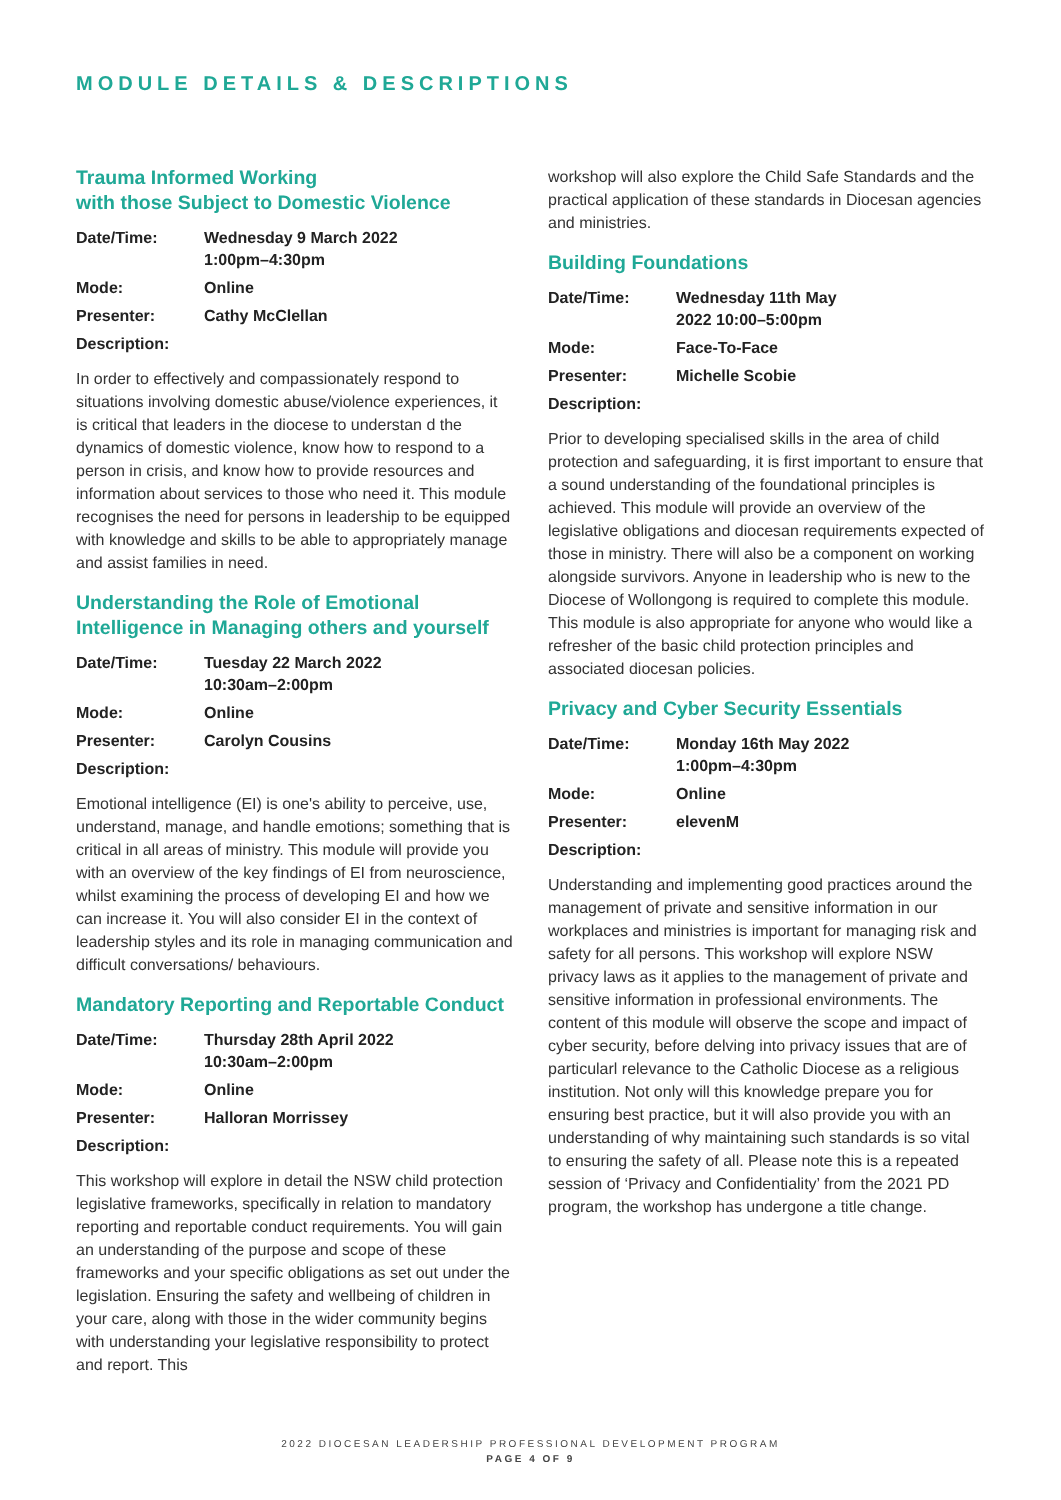MODULE DETAILS & DESCRIPTIONS
Trauma Informed Working
with those Subject to Domestic Violence
| Date/Time: | Wednesday 9 March 2022 1:00pm–4:30pm |
| Mode: | Online |
| Presenter: | Cathy McClellan |
| Description: | |
In order to effectively and compassionately respond to situations involving domestic abuse/violence experiences, it is critical that leaders in the diocese to understan d the dynamics of domestic violence, know how to respond to a person in crisis, and know how to provide resources and information about services to those who need it. This module recognises the need for persons in leadership to be equipped with knowledge and skills to be able to appropriately manage and assist families in need.
Understanding the Role of Emotional
Intelligence in Managing others and yourself
| Date/Time: | Tuesday 22 March 2022 10:30am–2:00pm |
| Mode: | Online |
| Presenter: | Carolyn Cousins |
| Description: | |
Emotional intelligence (EI) is one's ability to perceive, use, understand, manage, and handle emotions; something that is critical in all areas of ministry. This module will provide you with an overview of the key findings of EI from neuroscience, whilst examining the process of developing EI and how we can increase it. You will also consider EI in the context of leadership styles and its role in managing communication and difficult conversations/ behaviours.
Mandatory Reporting and Reportable Conduct
| Date/Time: | Thursday 28th April 2022 10:30am–2:00pm |
| Mode: | Online |
| Presenter: | Halloran Morrissey |
| Description: | |
This workshop will explore in detail the NSW child protection legislative frameworks, specifically in relation to mandatory reporting and reportable conduct requirements. You will gain an understanding of the purpose and scope of these frameworks and your specific obligations as set out under the legislation. Ensuring the safety and wellbeing of children in your care, along with those in the wider community begins with understanding your legislative responsibility to protect and report. This
workshop will also explore the Child Safe Standards and the practical application of these standards in Diocesan agencies and ministries.
Building Foundations
| Date/Time: | Wednesday 11th May 2022 10:00–5:00pm |
| Mode: | Face-To-Face |
| Presenter: | Michelle Scobie |
| Description: | |
Prior to developing specialised skills in the area of child protection and safeguarding, it is first important to ensure that a sound understanding of the foundational principles is achieved. This module will provide an overview of the legislative obligations and diocesan requirements expected of those in ministry. There will also be a component on working alongside survivors. Anyone in leadership who is new to the Diocese of Wollongong is required to complete this module. This module is also appropriate for anyone who would like a refresher of the basic child protection principles and associated diocesan policies.
Privacy and Cyber Security Essentials
| Date/Time: | Monday 16th May 2022 1:00pm–4:30pm |
| Mode: | Online |
| Presenter: | elevenM |
| Description: | |
Understanding and implementing good practices around the management of private and sensitive information in our workplaces and ministries is important for managing risk and safety for all persons. This workshop will explore NSW privacy laws as it applies to the management of private and sensitive information in professional environments. The content of this module will observe the scope and impact of cyber security, before delving into privacy issues that are of particularl relevance to the Catholic Diocese as a religious institution. Not only will this knowledge prepare you for ensuring best practice, but it will also provide you with an understanding of why maintaining such standards is so vital to ensuring the safety of all. Please note this is a repeated session of ‘Privacy and Confidentiality’ from the 2021 PD program, the workshop has undergone a title change.
2022 DIOCESAN LEADERSHIP PROFESSIONAL DEVELOPMENT PROGRAM
PAGE 4 OF 9